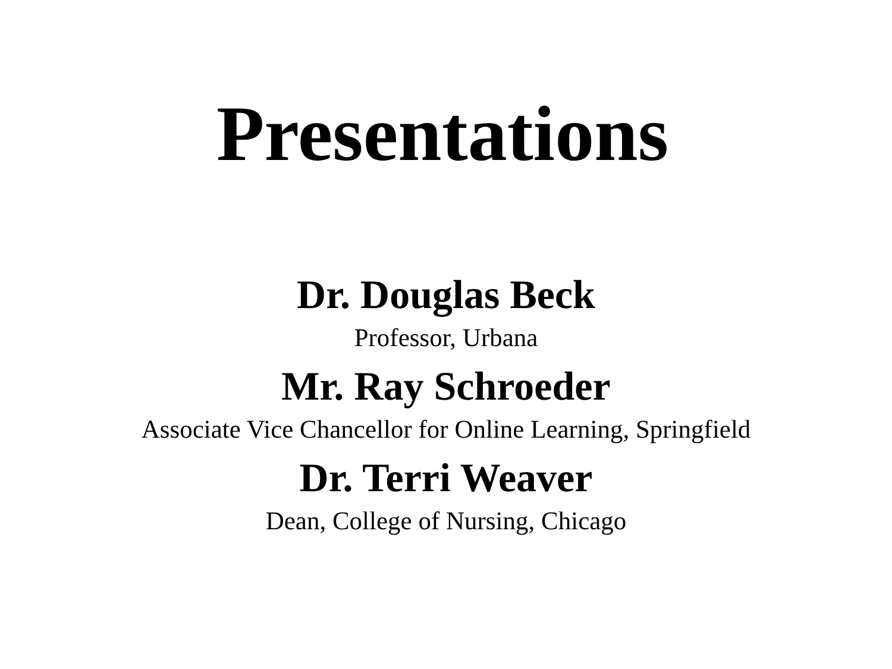Presentations
Dr. Douglas Beck
Professor, Urbana
Mr. Ray Schroeder
Associate Vice Chancellor for Online Learning, Springfield
Dr. Terri Weaver
Dean, College of Nursing, Chicago